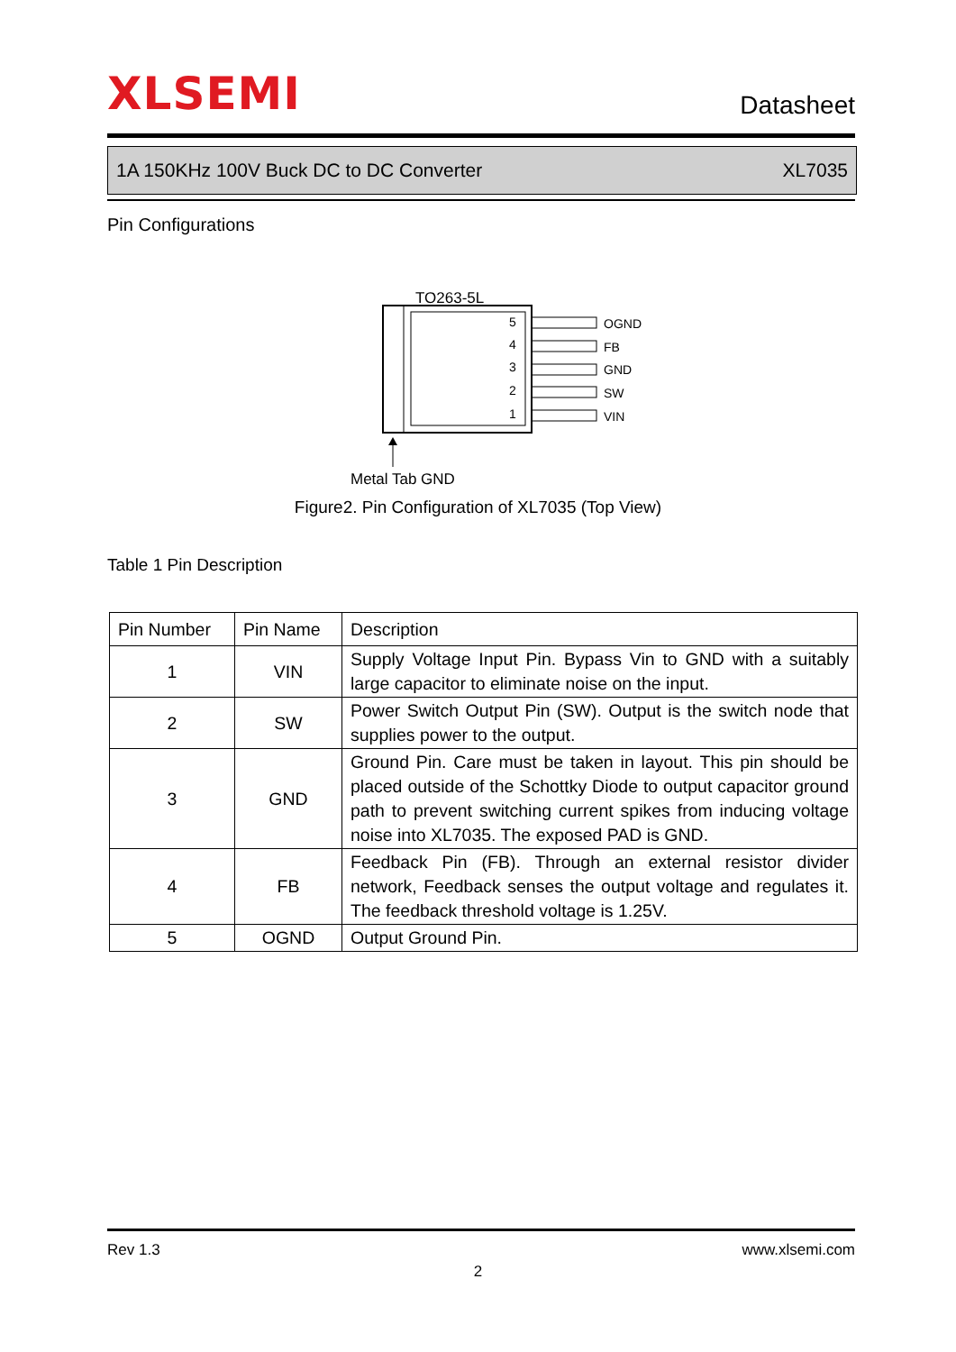XLSEMI
Datasheet
1A 150KHz 100V Buck DC to DC Converter XL7035
Pin Configurations
TO263-5L
5
4
3
2
1
OGND
FB
GND
SW
VIN
Metal Tab GND
Figure2. Pin Configuration of XL7035 (Top View)
Table 1 Pin Description
| Pin Number | Pin Name | Description |
| --- | --- | --- |
| 1 | VIN | Supply Voltage Input Pin. Bypass Vin to GND with a suitably large capacitor to eliminate noise on the input. |
| 2 | SW | Power Switch Output Pin (SW). Output is the switch node that supplies power to the output. |
| 3 | GND | Ground Pin. Care must be taken in layout. This pin should be placed outside of the Schottky Diode to output capacitor ground path to prevent switching current spikes from inducing voltage noise into XL7035. The exposed PAD is GND. |
| 4 | FB | Feedback Pin (FB). Through an external resistor divider network, Feedback senses the output voltage and regulates it. The feedback threshold voltage is 1.25V. |
| 5 | OGND | Output Ground Pin. |
Rev 1.3 www.xlsemi.com
2